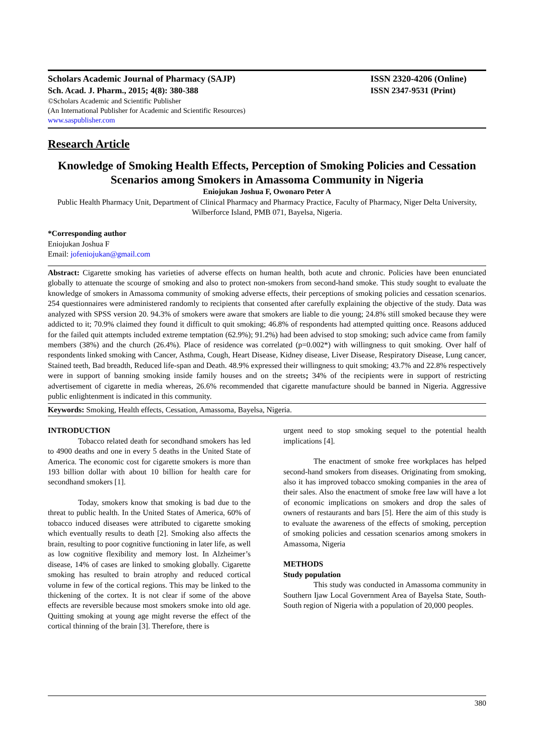Scholars Academic Journal of Pharmacy (SAJP) ISSN 2320-4206 (Online)
Sch. Acad. J. Pharm., 2015; 4(8): 380-388 ISSN 2347-9531 (Print)
©Scholars Academic and Scientific Publisher
(An International Publisher for Academic and Scientific Resources)
www.saspublisher.com
Research Article
Knowledge of Smoking Health Effects, Perception of Smoking Policies and Cessation Scenarios among Smokers in Amassoma Community in Nigeria
Eniojukan Joshua F, Owonaro Peter A
Public Health Pharmacy Unit, Department of Clinical Pharmacy and Pharmacy Practice, Faculty of Pharmacy, Niger Delta University, Wilberforce Island, PMB 071, Bayelsa, Nigeria.
*Corresponding author
Eniojukan Joshua F
Email: jofeniojukan@gmail.com
Abstract: Cigarette smoking has varieties of adverse effects on human health, both acute and chronic. Policies have been enunciated globally to attenuate the scourge of smoking and also to protect non-smokers from second-hand smoke. This study sought to evaluate the knowledge of smokers in Amassoma community of smoking adverse effects, their perceptions of smoking policies and cessation scenarios. 254 questionnaires were administered randomly to recipients that consented after carefully explaining the objective of the study. Data was analyzed with SPSS version 20. 94.3% of smokers were aware that smokers are liable to die young; 24.8% still smoked because they were addicted to it; 70.9% claimed they found it difficult to quit smoking; 46.8% of respondents had attempted quitting once. Reasons adduced for the failed quit attempts included extreme temptation (62.9%); 91.2%) had been advised to stop smoking; such advice came from family members (38%) and the church (26.4%). Place of residence was correlated (p=0.002*) with willingness to quit smoking. Over half of respondents linked smoking with Cancer, Asthma, Cough, Heart Disease, Kidney disease, Liver Disease, Respiratory Disease, Lung cancer, Stained teeth, Bad breadth, Reduced life-span and Death. 48.9% expressed their willingness to quit smoking; 43.7% and 22.8% respectively were in support of banning smoking inside family houses and on the streets; 34% of the recipients were in support of restricting advertisement of cigarette in media whereas, 26.6% recommended that cigarette manufacture should be banned in Nigeria. Aggressive public enlightenment is indicated in this community.
Keywords: Smoking, Health effects, Cessation, Amassoma, Bayelsa, Nigeria.
INTRODUCTION
Tobacco related death for secondhand smokers has led to 4900 deaths and one in every 5 deaths in the United State of America. The economic cost for cigarette smokers is more than 193 billion dollar with about 10 billion for health care for secondhand smokers [1].
Today, smokers know that smoking is bad due to the threat to public health. In the United States of America, 60% of tobacco induced diseases were attributed to cigarette smoking which eventually results to death [2]. Smoking also affects the brain, resulting to poor cognitive functioning in later life, as well as low cognitive flexibility and memory lost. In Alzheimer’s disease, 14% of cases are linked to smoking globally. Cigarette smoking has resulted to brain atrophy and reduced cortical volume in few of the cortical regions. This may be linked to the thickening of the cortex. It is not clear if some of the above effects are reversible because most smokers smoke into old age. Quitting smoking at young age might reverse the effect of the cortical thinning of the brain [3]. Therefore, there is
urgent need to stop smoking sequel to the potential health implications [4].
The enactment of smoke free workplaces has helped second-hand smokers from diseases. Originating from smoking, also it has improved tobacco smoking companies in the area of their sales. Also the enactment of smoke free law will have a lot of economic implications on smokers and drop the sales of owners of restaurants and bars [5]. Here the aim of this study is to evaluate the awareness of the effects of smoking, perception of smoking policies and cessation scenarios among smokers in Amassoma, Nigeria
METHODS
Study population
This study was conducted in Amassoma community in Southern Ijaw Local Government Area of Bayelsa State, South- South region of Nigeria with a population of 20,000 peoples.
380